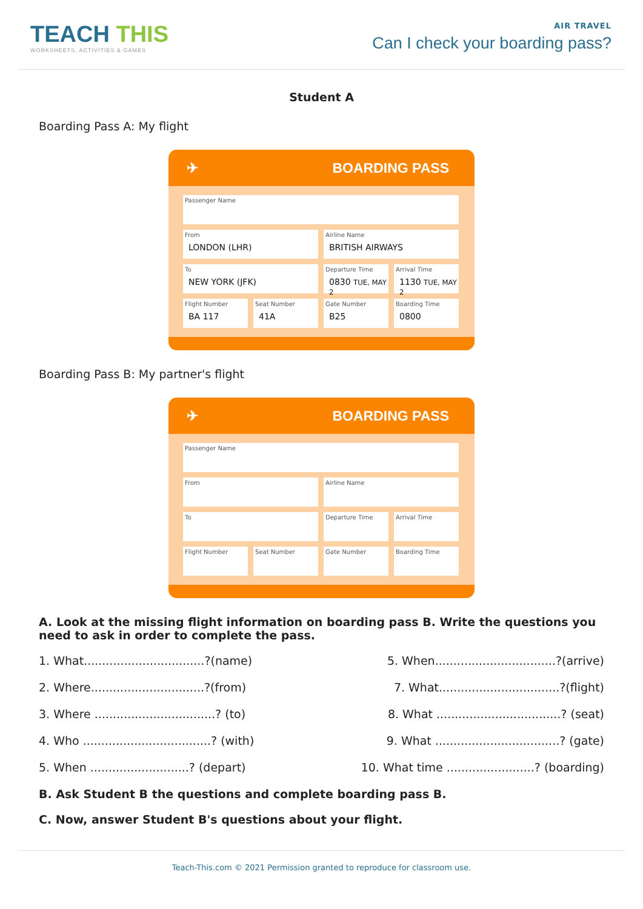TEACH THIS
WORKSHEETS, ACTIVITIES & GAMES
AIR TRAVEL
Can I check your boarding pass?
Student A
Boarding Pass A: My flight
✈ BOARDING PASS
Passenger Name
From
LONDON (LHR)
Airline Name
BRITISH AIRWAYS
To
NEW YORK (JFK)
Departure Time
0830 TUE, MAY 2
Arrival Time
1130 TUE, MAY 2
Flight Number
BA 117
Seat Number
41A
Gate Number
B25
Boarding Time
0800
Boarding Pass B: My partner's flight
✈ BOARDING PASS
Passenger Name
From
Airline Name
To
Departure Time
Arrival Time
Flight Number
Seat Number
Gate Number
Boarding Time
A. Look at the missing flight information on boarding pass B. Write the questions you need to ask in order to complete the pass.
1. What.................................?(name)
5. When.................................?(arrive)
2. Where...............................?(from)
7. What.................................?(flight)
3. Where .................................? (to)
8. What ..................................? (seat)
4. Who ...................................? (with)
9. What ..................................? (gate)
5. When ...........................? (depart)
10. What time ........................? (boarding)
B. Ask Student B the questions and complete boarding pass B.
C. Now, answer Student B's questions about your flight.
Teach-This.com © 2021 Permission granted to reproduce for classroom use.